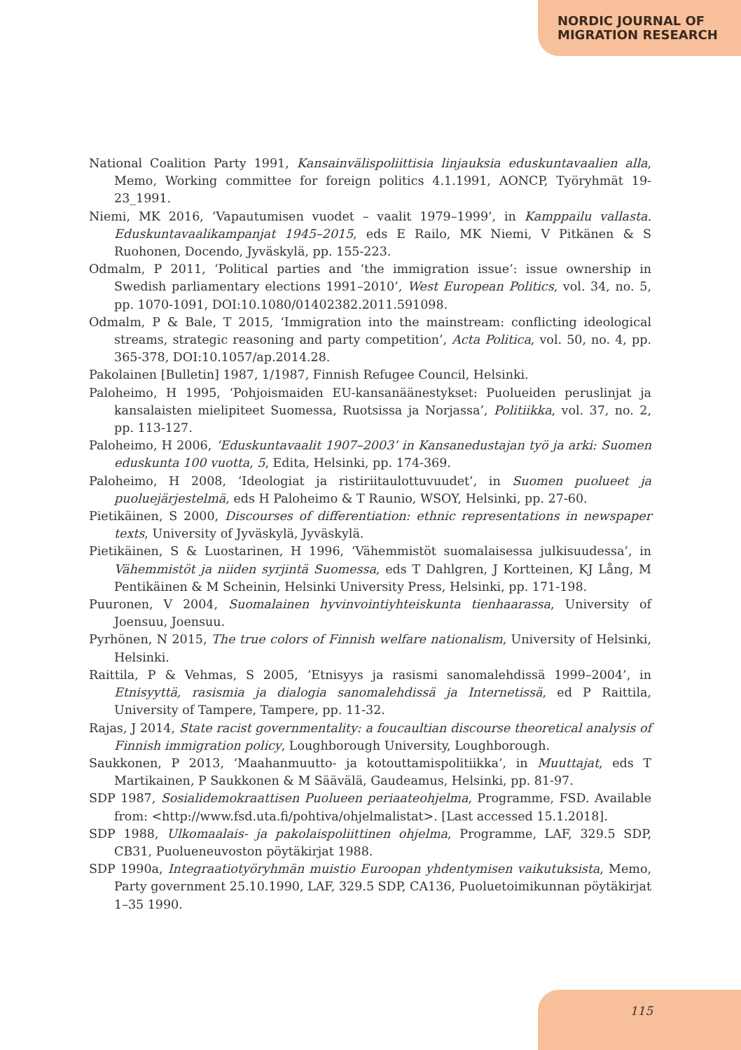NORDIC JOURNAL OF
MIGRATION RESEARCH
National Coalition Party 1991, Kansainvälispoliittisia linjauksia eduskuntavaalien alla, Memo, Working committee for foreign politics 4.1.1991, AONCP, Työryhmät 19-23_1991.
Niemi, MK 2016, ‘Vapautumisen vuodet – vaalit 1979–1999’, in Kamppailu vallasta. Eduskuntavaalikampanjat 1945–2015, eds E Railo, MK Niemi, V Pitkänen & S Ruohonen, Docendo, Jyväskylä, pp. 155-223.
Odmalm, P 2011, ‘Political parties and ‘the immigration issue’: issue ownership in Swedish parliamentary elections 1991–2010’, West European Politics, vol. 34, no. 5, pp. 1070-1091, DOI:10.1080/01402382.2011.591098.
Odmalm, P & Bale, T 2015, ‘Immigration into the mainstream: conflicting ideological streams, strategic reasoning and party competition’, Acta Politica, vol. 50, no. 4, pp. 365-378, DOI:10.1057/ap.2014.28.
Pakolainen [Bulletin] 1987, 1/1987, Finnish Refugee Council, Helsinki.
Paloheimo, H 1995, ‘Pohjoismaiden EU-kansanäänestykset: Puolueiden peruslinjat ja kansalaisten mielipiteet Suomessa, Ruotsissa ja Norjassa’, Politiikka, vol. 37, no. 2, pp. 113-127.
Paloheimo, H 2006, ‘Eduskuntavaalit 1907–2003’ in Kansanedustajan työ ja arki: Suomen eduskunta 100 vuotta, 5, Edita, Helsinki, pp. 174-369.
Paloheimo, H 2008, ‘Ideologiat ja ristiriitaulottuvuudet’, in Suomen puolueet ja puoluejärjestelmä, eds H Paloheimo & T Raunio, WSOY, Helsinki, pp. 27-60.
Pietikäinen, S 2000, Discourses of differentiation: ethnic representations in newspaper texts, University of Jyväskylä, Jyväskylä.
Pietikäinen, S & Luostarinen, H 1996, ‘Vähemmistöt suomalaisessa julkisuudessa’, in Vähemmistöt ja niiden syrjintä Suomessa, eds T Dahlgren, J Kortteinen, KJ Lång, M Pentikäinen & M Scheinin, Helsinki University Press, Helsinki, pp. 171-198.
Puuronen, V 2004, Suomalainen hyvinvointiyhteiskunta tienhaarassa, University of Joensuu, Joensuu.
Pyrhönen, N 2015, The true colors of Finnish welfare nationalism, University of Helsinki, Helsinki.
Raittila, P & Vehmas, S 2005, ‘Etnisyys ja rasismi sanomalehdissä 1999–2004’, in Etnisyyttä, rasismia ja dialogia sanomalehdissä ja Internetissä, ed P Raittila, University of Tampere, Tampere, pp. 11-32.
Rajas, J 2014, State racist governmentality: a foucaultian discourse theoretical analysis of Finnish immigration policy, Loughborough University, Loughborough.
Saukkonen, P 2013, ‘Maahanmuutto- ja kotouttamispolitiikka’, in Muuttajat, eds T Martikainen, P Saukkonen & M Säävälä, Gaudeamus, Helsinki, pp. 81-97.
SDP 1987, Sosialidemokraattisen Puolueen periaateohjelma, Programme, FSD. Available from: <http://www.fsd.uta.fi/pohtiva/ohjelmalistat>. [Last accessed 15.1.2018].
SDP 1988, Ulkomaalais- ja pakolaispoliittinen ohjelma, Programme, LAF, 329.5 SDP, CB31, Puolueneuvoston pöytäkirjat 1988.
SDP 1990a, Integraatiotyöryhmän muistio Euroopan yhdentymisen vaikutuksista, Memo, Party government 25.10.1990, LAF, 329.5 SDP, CA136, Puoluetoimikunnan pöytäkirjat 1–35 1990.
115